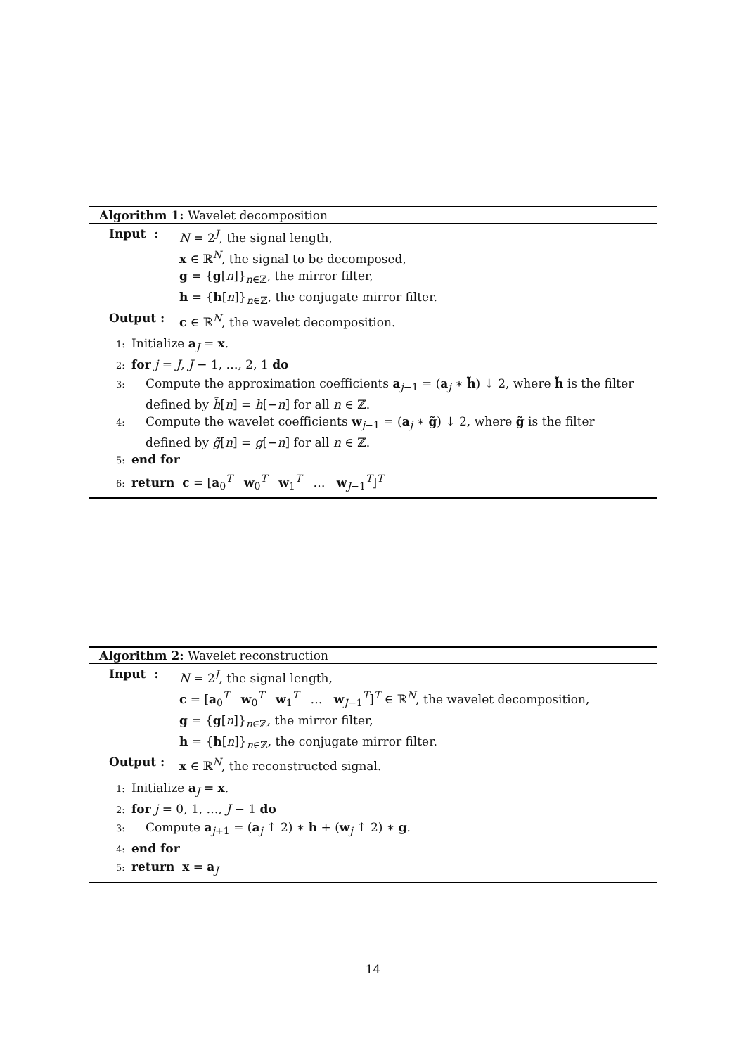Algorithm 1: Wavelet decomposition
Input :
N = 2<sup>J</sup>, the signal length,
x ∈ ℝ<sup>N</sup>, the signal to be decomposed,
g = {g[n]}<sub>n∈ℤ</sub>, the mirror filter,
h = {h[n]}<sub>n∈ℤ</sub>, the conjugate mirror filter.
Output :
c ∈ ℝ<sup>N</sup>, the wavelet decomposition.
1: Initialize a<sub>J</sub> = x.
2: for j = J, J − 1, …, 2, 1 do
3: Compute the approximation coefficients a<sub>j−1</sub> = (a<sub>j</sub> ∗ h̃) ↓ 2, where h̃ is the filter
defined by h̃[n] = h[−n] for all n ∈ ℤ.
4: Compute the wavelet coefficients w<sub>j−1</sub> = (a<sub>j</sub> ∗ g̃) ↓ 2, where g̃ is the filter
defined by g̃[n] = g[−n] for all n ∈ ℤ.
5: end for
6: return c = [a<sub>0</sub><sup>T</sup> w<sub>0</sub><sup>T</sup> w<sub>1</sub><sup>T</sup> … w<sub>J−1</sub><sup>T</sup>]<sup>T</sup>
Algorithm 2: Wavelet reconstruction
Input :
N = 2<sup>J</sup>, the signal length,
c = [a<sub>0</sub><sup>T</sup> w<sub>0</sub><sup>T</sup> w<sub>1</sub><sup>T</sup> … w<sub>J−1</sub><sup>T</sup>]<sup>T</sup> ∈ ℝ<sup>N</sup>, the wavelet decomposition,
g = {g[n]}<sub>n∈ℤ</sub>, the mirror filter,
h = {h[n]}<sub>n∈ℤ</sub>, the conjugate mirror filter.
Output :
x ∈ ℝ<sup>N</sup>, the reconstructed signal.
1: Initialize a<sub>J</sub> = x.
2: for j = 0, 1, …, J − 1 do
3: Compute a<sub>j+1</sub> = (a<sub>j</sub> ↑ 2) ∗ h + (w<sub>j</sub> ↑ 2) ∗ g.
4: end for
5: return x = a<sub>J</sub>
14